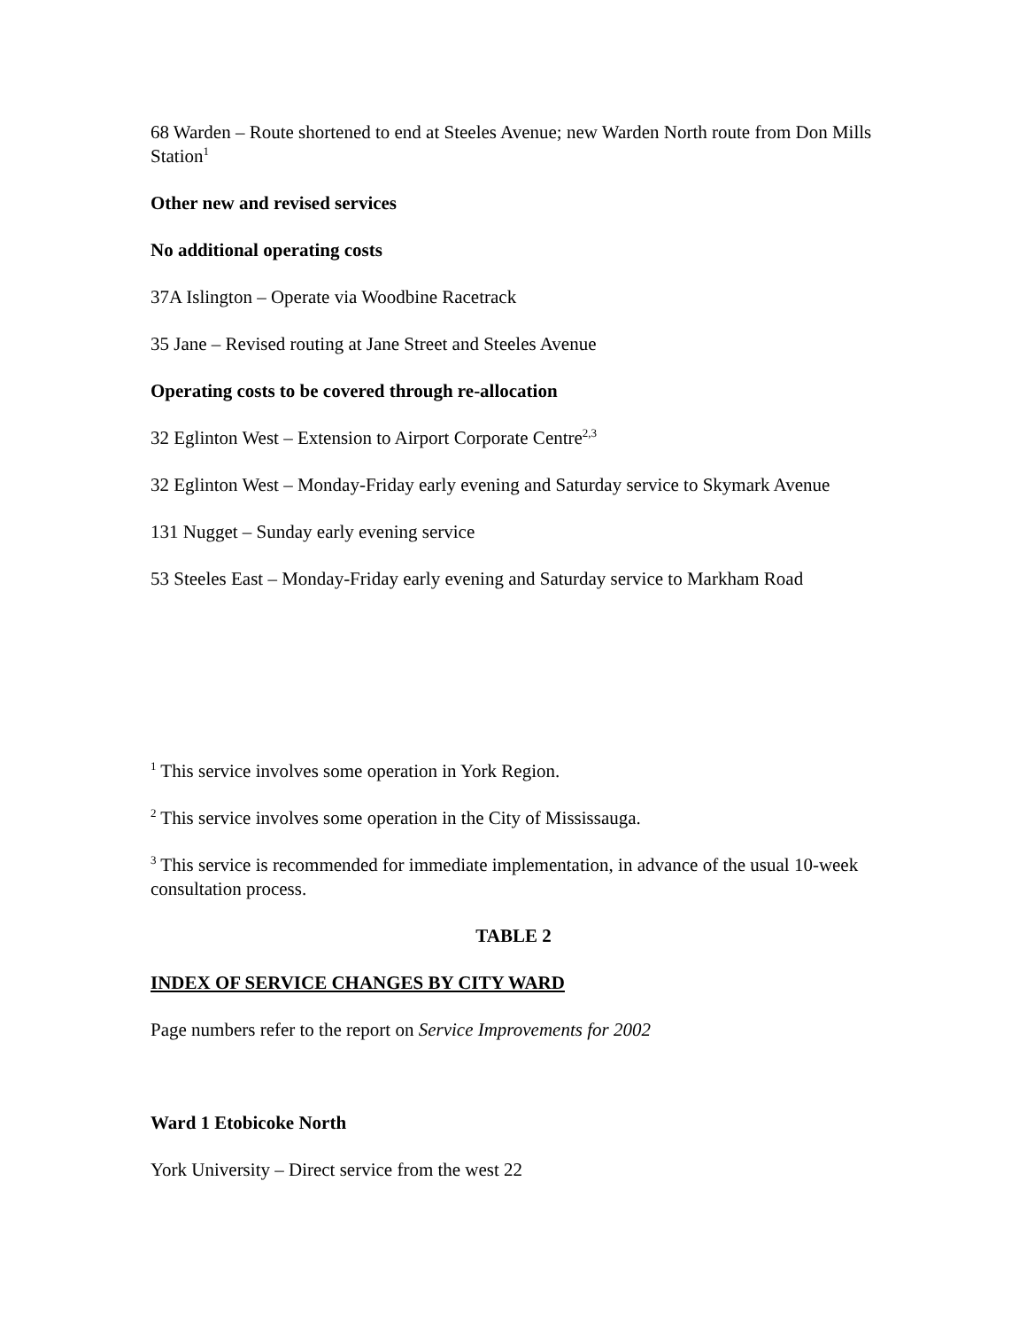68 Warden – Route shortened to end at Steeles Avenue; new Warden North route from Don Mills Station<sup>1</sup>
Other new and revised services
No additional operating costs
37A Islington – Operate via Woodbine Racetrack
35 Jane – Revised routing at Jane Street and Steeles Avenue
Operating costs to be covered through re-allocation
32 Eglinton West – Extension to Airport Corporate Centre<sup>2,3</sup>
32 Eglinton West – Monday-Friday early evening and Saturday service to Skymark Avenue
131 Nugget – Sunday early evening service
53 Steeles East – Monday-Friday early evening and Saturday service to Markham Road
<sup>1</sup> This service involves some operation in York Region.
<sup>2</sup> This service involves some operation in the City of Mississauga.
<sup>3</sup> This service is recommended for immediate implementation, in advance of the usual 10-week consultation process.
TABLE 2
INDEX OF SERVICE CHANGES BY CITY WARD
Page numbers refer to the report on Service Improvements for 2002
Ward 1 Etobicoke North
York University – Direct service from the west 22